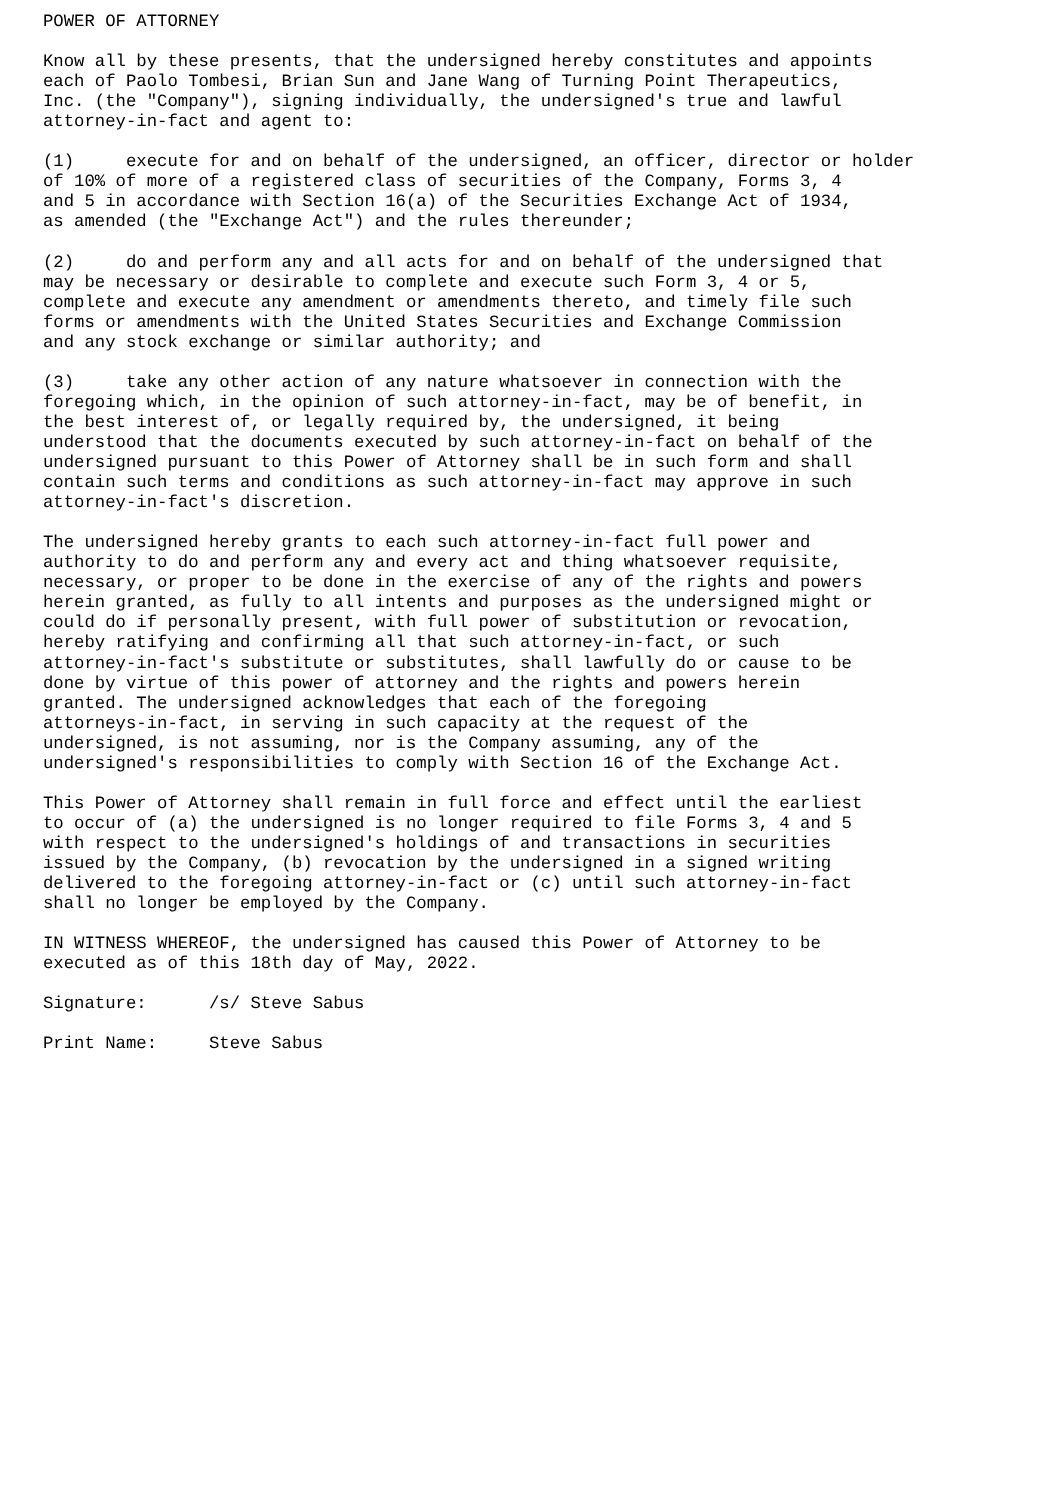POWER OF ATTORNEY

Know all by these presents, that the undersigned hereby constitutes and appoints
each of Paolo Tombesi, Brian Sun and Jane Wang of Turning Point Therapeutics,
Inc. (the "Company"), signing individually, the undersigned's true and lawful
attorney-in-fact and agent to:

(1)     execute for and on behalf of the undersigned, an officer, director or holder
of 10% of more of a registered class of securities of the Company, Forms 3, 4
and 5 in accordance with Section 16(a) of the Securities Exchange Act of 1934,
as amended (the "Exchange Act") and the rules thereunder;

(2)     do and perform any and all acts for and on behalf of the undersigned that
may be necessary or desirable to complete and execute such Form 3, 4 or 5,
complete and execute any amendment or amendments thereto, and timely file such
forms or amendments with the United States Securities and Exchange Commission
and any stock exchange or similar authority; and

(3)     take any other action of any nature whatsoever in connection with the
foregoing which, in the opinion of such attorney-in-fact, may be of benefit, in
the best interest of, or legally required by, the undersigned, it being
understood that the documents executed by such attorney-in-fact on behalf of the
undersigned pursuant to this Power of Attorney shall be in such form and shall
contain such terms and conditions as such attorney-in-fact may approve in such
attorney-in-fact's discretion.

The undersigned hereby grants to each such attorney-in-fact full power and
authority to do and perform any and every act and thing whatsoever requisite,
necessary, or proper to be done in the exercise of any of the rights and powers
herein granted, as fully to all intents and purposes as the undersigned might or
could do if personally present, with full power of substitution or revocation,
hereby ratifying and confirming all that such attorney-in-fact, or such
attorney-in-fact's substitute or substitutes, shall lawfully do or cause to be
done by virtue of this power of attorney and the rights and powers herein
granted. The undersigned acknowledges that each of the foregoing
attorneys-in-fact, in serving in such capacity at the request of the
undersigned, is not assuming, nor is the Company assuming, any of the
undersigned's responsibilities to comply with Section 16 of the Exchange Act.

This Power of Attorney shall remain in full force and effect until the earliest
to occur of (a) the undersigned is no longer required to file Forms 3, 4 and 5
with respect to the undersigned's holdings of and transactions in securities
issued by the Company, (b) revocation by the undersigned in a signed writing
delivered to the foregoing attorney-in-fact or (c) until such attorney-in-fact
shall no longer be employed by the Company.

IN WITNESS WHEREOF, the undersigned has caused this Power of Attorney to be
executed as of this 18th day of May, 2022.

Signature:      /s/ Steve Sabus

Print Name:     Steve Sabus